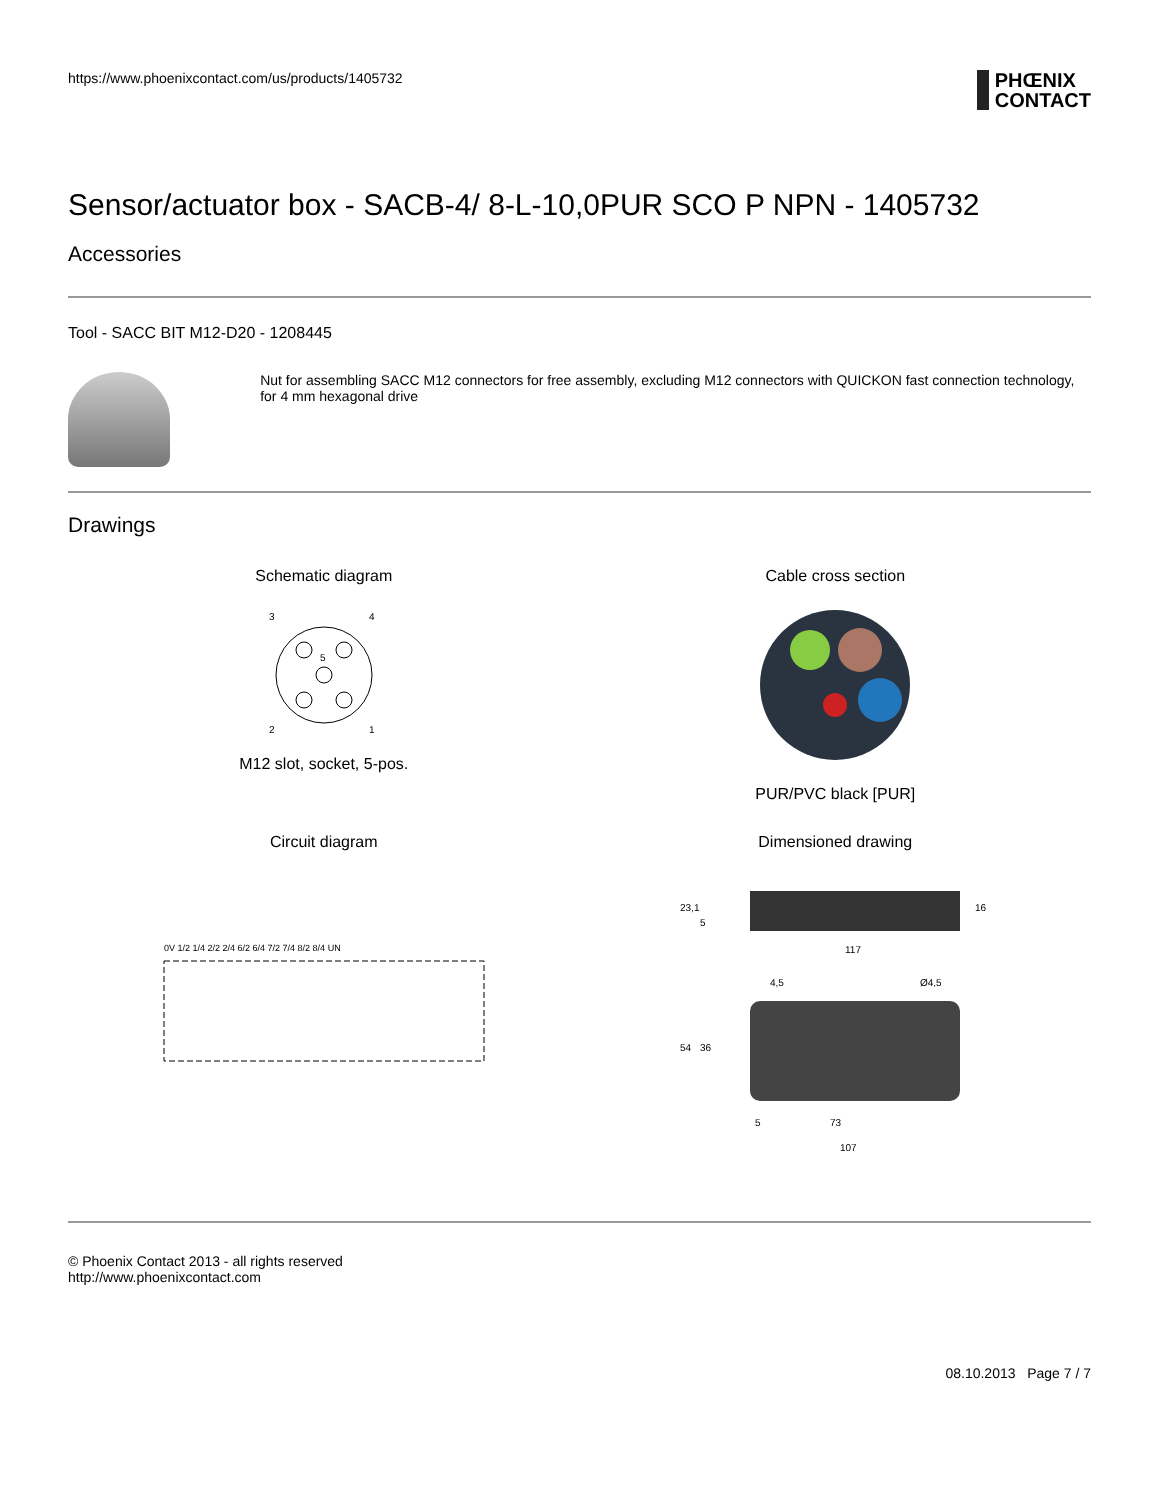https://www.phoenixcontact.com/us/products/1405732
PHŒNIX
CONTACT
Sensor/actuator box - SACB-4/ 8-L-10,0PUR SCO P NPN - 1405732
Accessories
Tool - SACC BIT M12-D20 - 1208445
Nut for assembling SACC M12 connectors for free assembly, excluding M12 connectors with QUICKON fast connection technology, for 4 mm hexagonal drive
Drawings
Schematic diagram
3
4
5
2
1
M12 slot, socket, 5-pos.
Cable cross section PUR/PVC black [PUR]
Circuit diagram
0V 1/2 1/4 2/2 2/4 6/2 6/4 7/2 7/4 8/2 8/4 UN
Dimensioned drawing
117
54
36
73
107
4,5
Ø4,5
23,1
5
16
5
© Phoenix Contact 2013 - all rights reserved
http://www.phoenixcontact.com
08.10.2013 Page 7 / 7